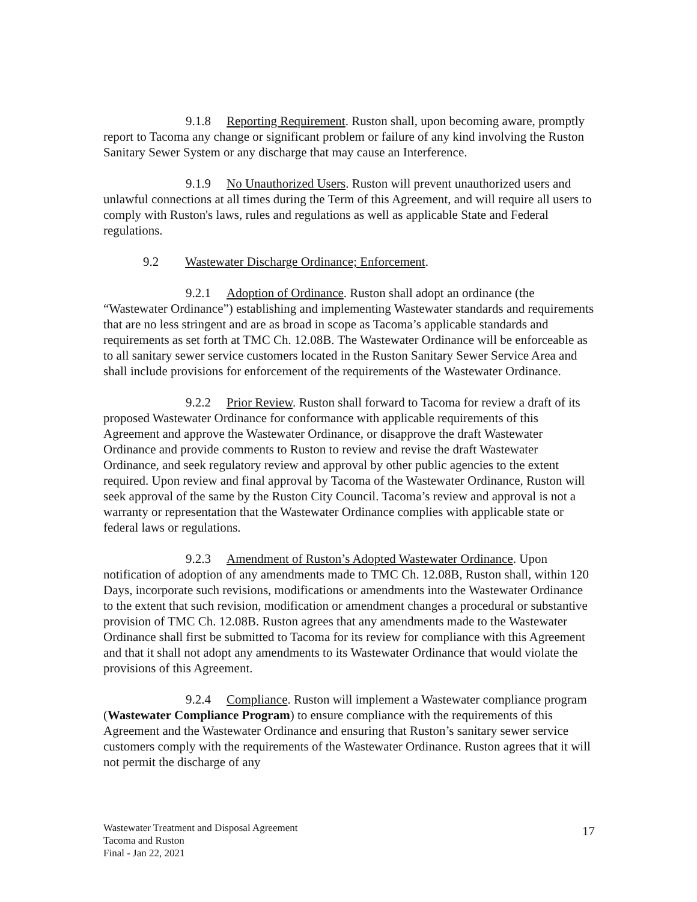9.1.8 Reporting Requirement. Ruston shall, upon becoming aware, promptly report to Tacoma any change or significant problem or failure of any kind involving the Ruston Sanitary Sewer System or any discharge that may cause an Interference.
9.1.9 No Unauthorized Users. Ruston will prevent unauthorized users and unlawful connections at all times during the Term of this Agreement, and will require all users to comply with Ruston's laws, rules and regulations as well as applicable State and Federal regulations.
9.2 Wastewater Discharge Ordinance; Enforcement.
9.2.1 Adoption of Ordinance. Ruston shall adopt an ordinance (the “Wastewater Ordinance”) establishing and implementing Wastewater standards and requirements that are no less stringent and are as broad in scope as Tacoma’s applicable standards and requirements as set forth at TMC Ch. 12.08B. The Wastewater Ordinance will be enforceable as to all sanitary sewer service customers located in the Ruston Sanitary Sewer Service Area and shall include provisions for enforcement of the requirements of the Wastewater Ordinance.
9.2.2 Prior Review. Ruston shall forward to Tacoma for review a draft of its proposed Wastewater Ordinance for conformance with applicable requirements of this Agreement and approve the Wastewater Ordinance, or disapprove the draft Wastewater Ordinance and provide comments to Ruston to review and revise the draft Wastewater Ordinance, and seek regulatory review and approval by other public agencies to the extent required. Upon review and final approval by Tacoma of the Wastewater Ordinance, Ruston will seek approval of the same by the Ruston City Council. Tacoma’s review and approval is not a warranty or representation that the Wastewater Ordinance complies with applicable state or federal laws or regulations.
9.2.3 Amendment of Ruston’s Adopted Wastewater Ordinance. Upon notification of adoption of any amendments made to TMC Ch. 12.08B, Ruston shall, within 120 Days, incorporate such revisions, modifications or amendments into the Wastewater Ordinance to the extent that such revision, modification or amendment changes a procedural or substantive provision of TMC Ch. 12.08B. Ruston agrees that any amendments made to the Wastewater Ordinance shall first be submitted to Tacoma for its review for compliance with this Agreement and that it shall not adopt any amendments to its Wastewater Ordinance that would violate the provisions of this Agreement.
9.2.4 Compliance. Ruston will implement a Wastewater compliance program (Wastewater Compliance Program) to ensure compliance with the requirements of this Agreement and the Wastewater Ordinance and ensuring that Ruston’s sanitary sewer service customers comply with the requirements of the Wastewater Ordinance. Ruston agrees that it will not permit the discharge of any
Wastewater Treatment and Disposal Agreement
Tacoma and Ruston
Final - Jan 22, 2021
17